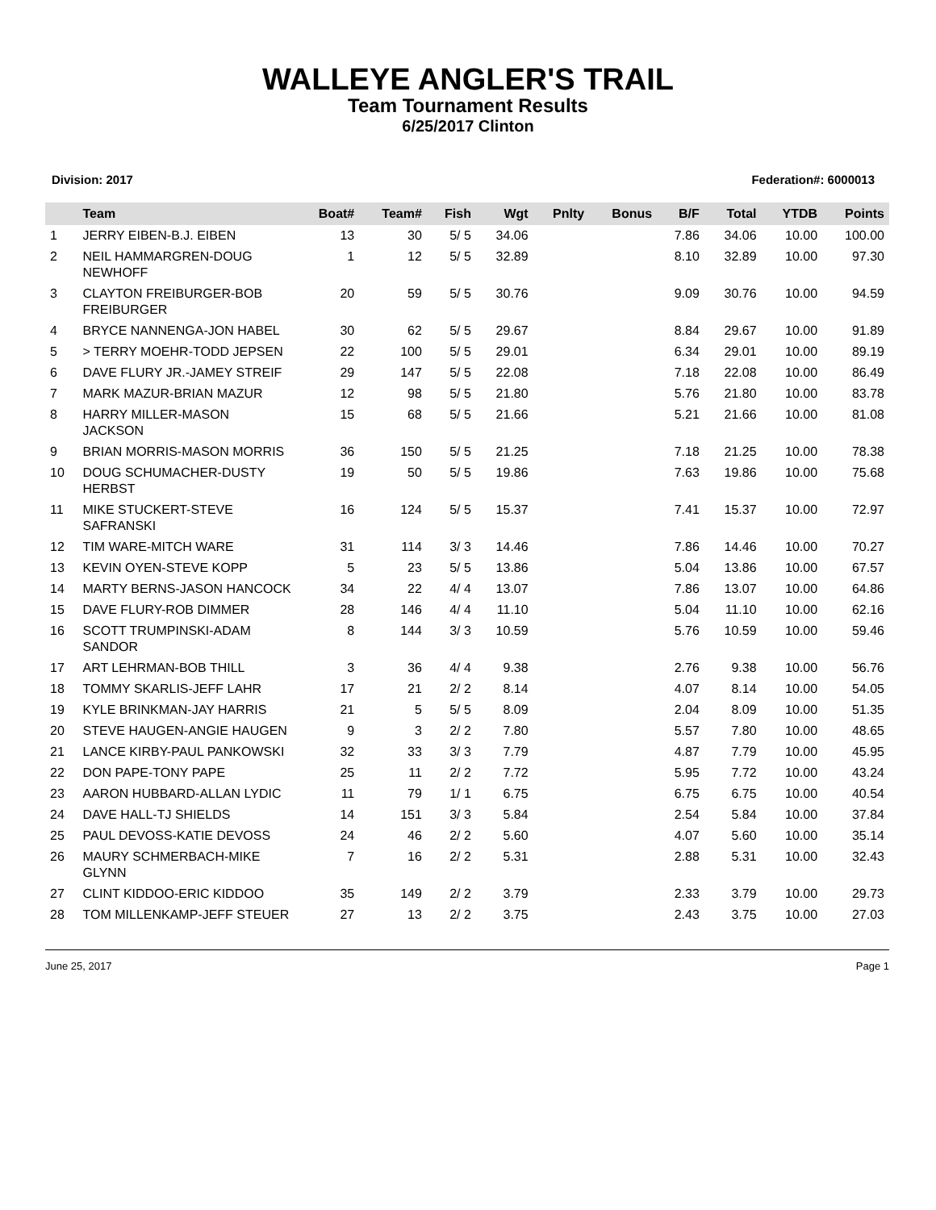WALLEYE ANGLER'S TRAIL
Team Tournament Results
6/25/2017 Clinton
Division: 2017 Federation#: 6000013
| | Team | Boat# | Team# | Fish | Wgt | Pnlty | Bonus | B/F | Total | YTDB | Points |
| --- | --- | --- | --- | --- | --- | --- | --- | --- | --- | --- | --- |
| 1 | JERRY EIBEN-B.J. EIBEN | 13 | 30 | 5/ 5 | 34.06 | | | 7.86 | 34.06 | 10.00 | 100.00 |
| 2 | NEIL HAMMARGREN-DOUG NEWHOFF | 1 | 12 | 5/ 5 | 32.89 | | | 8.10 | 32.89 | 10.00 | 97.30 |
| 3 | CLAYTON FREIBURGER-BOB FREIBURGER | 20 | 59 | 5/ 5 | 30.76 | | | 9.09 | 30.76 | 10.00 | 94.59 |
| 4 | BRYCE NANNENGA-JON HABEL | 30 | 62 | 5/ 5 | 29.67 | | | 8.84 | 29.67 | 10.00 | 91.89 |
| 5 | > TERRY MOEHR-TODD JEPSEN | 22 | 100 | 5/ 5 | 29.01 | | | 6.34 | 29.01 | 10.00 | 89.19 |
| 6 | DAVE FLURY JR.-JAMEY STREIF | 29 | 147 | 5/ 5 | 22.08 | | | 7.18 | 22.08 | 10.00 | 86.49 |
| 7 | MARK MAZUR-BRIAN MAZUR | 12 | 98 | 5/ 5 | 21.80 | | | 5.76 | 21.80 | 10.00 | 83.78 |
| 8 | HARRY MILLER-MASON JACKSON | 15 | 68 | 5/ 5 | 21.66 | | | 5.21 | 21.66 | 10.00 | 81.08 |
| 9 | BRIAN MORRIS-MASON MORRIS | 36 | 150 | 5/ 5 | 21.25 | | | 7.18 | 21.25 | 10.00 | 78.38 |
| 10 | DOUG SCHUMACHER-DUSTY HERBST | 19 | 50 | 5/ 5 | 19.86 | | | 7.63 | 19.86 | 10.00 | 75.68 |
| 11 | MIKE STUCKERT-STEVE SAFRANSKI | 16 | 124 | 5/ 5 | 15.37 | | | 7.41 | 15.37 | 10.00 | 72.97 |
| 12 | TIM WARE-MITCH WARE | 31 | 114 | 3/ 3 | 14.46 | | | 7.86 | 14.46 | 10.00 | 70.27 |
| 13 | KEVIN OYEN-STEVE KOPP | 5 | 23 | 5/ 5 | 13.86 | | | 5.04 | 13.86 | 10.00 | 67.57 |
| 14 | MARTY BERNS-JASON HANCOCK | 34 | 22 | 4/ 4 | 13.07 | | | 7.86 | 13.07 | 10.00 | 64.86 |
| 15 | DAVE FLURY-ROB DIMMER | 28 | 146 | 4/ 4 | 11.10 | | | 5.04 | 11.10 | 10.00 | 62.16 |
| 16 | SCOTT TRUMPINSKI-ADAM SANDOR | 8 | 144 | 3/ 3 | 10.59 | | | 5.76 | 10.59 | 10.00 | 59.46 |
| 17 | ART LEHRMAN-BOB THILL | 3 | 36 | 4/ 4 | 9.38 | | | 2.76 | 9.38 | 10.00 | 56.76 |
| 18 | TOMMY SKARLIS-JEFF LAHR | 17 | 21 | 2/ 2 | 8.14 | | | 4.07 | 8.14 | 10.00 | 54.05 |
| 19 | KYLE BRINKMAN-JAY HARRIS | 21 | 5 | 5/ 5 | 8.09 | | | 2.04 | 8.09 | 10.00 | 51.35 |
| 20 | STEVE HAUGEN-ANGIE HAUGEN | 9 | 3 | 2/ 2 | 7.80 | | | 5.57 | 7.80 | 10.00 | 48.65 |
| 21 | LANCE KIRBY-PAUL PANKOWSKI | 32 | 33 | 3/ 3 | 7.79 | | | 4.87 | 7.79 | 10.00 | 45.95 |
| 22 | DON PAPE-TONY PAPE | 25 | 11 | 2/ 2 | 7.72 | | | 5.95 | 7.72 | 10.00 | 43.24 |
| 23 | AARON HUBBARD-ALLAN LYDIC | 11 | 79 | 1/ 1 | 6.75 | | | 6.75 | 6.75 | 10.00 | 40.54 |
| 24 | DAVE HALL-TJ SHIELDS | 14 | 151 | 3/ 3 | 5.84 | | | 2.54 | 5.84 | 10.00 | 37.84 |
| 25 | PAUL DEVOSS-KATIE DEVOSS | 24 | 46 | 2/ 2 | 5.60 | | | 4.07 | 5.60 | 10.00 | 35.14 |
| 26 | MAURY SCHMERBACH-MIKE GLYNN | 7 | 16 | 2/ 2 | 5.31 | | | 2.88 | 5.31 | 10.00 | 32.43 |
| 27 | CLINT KIDDOO-ERIC KIDDOO | 35 | 149 | 2/ 2 | 3.79 | | | 2.33 | 3.79 | 10.00 | 29.73 |
| 28 | TOM MILLENKAMP-JEFF STEUER | 27 | 13 | 2/ 2 | 3.75 | | | 2.43 | 3.75 | 10.00 | 27.03 |
June 25, 2017 Page 1